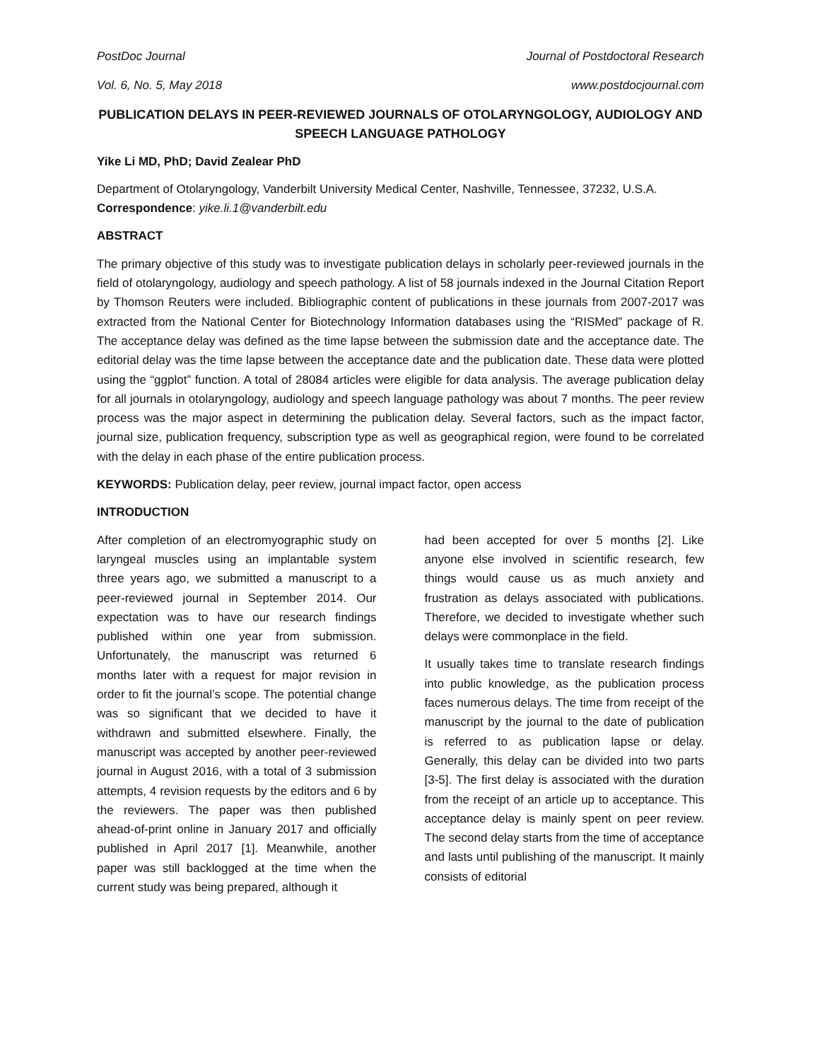PostDoc Journal Journal of Postdoctoral Research
Vol. 6, No. 5, May 2018 www.postdocjournal.com
PUBLICATION DELAYS IN PEER-REVIEWED JOURNALS OF OTOLARYNGOLOGY, AUDIOLOGY AND SPEECH LANGUAGE PATHOLOGY
Yike Li MD, PhD; David Zealear PhD
Department of Otolaryngology, Vanderbilt University Medical Center, Nashville, Tennessee, 37232, U.S.A. Correspondence: yike.li.1@vanderbilt.edu
ABSTRACT
The primary objective of this study was to investigate publication delays in scholarly peer-reviewed journals in the field of otolaryngology, audiology and speech pathology. A list of 58 journals indexed in the Journal Citation Report by Thomson Reuters were included. Bibliographic content of publications in these journals from 2007-2017 was extracted from the National Center for Biotechnology Information databases using the “RISMed” package of R. The acceptance delay was defined as the time lapse between the submission date and the acceptance date. The editorial delay was the time lapse between the acceptance date and the publication date. These data were plotted using the “ggplot” function. A total of 28084 articles were eligible for data analysis. The average publication delay for all journals in otolaryngology, audiology and speech language pathology was about 7 months. The peer review process was the major aspect in determining the publication delay. Several factors, such as the impact factor, journal size, publication frequency, subscription type as well as geographical region, were found to be correlated with the delay in each phase of the entire publication process.
KEYWORDS: Publication delay, peer review, journal impact factor, open access
INTRODUCTION
After completion of an electromyographic study on laryngeal muscles using an implantable system three years ago, we submitted a manuscript to a peer-reviewed journal in September 2014. Our expectation was to have our research findings published within one year from submission. Unfortunately, the manuscript was returned 6 months later with a request for major revision in order to fit the journal’s scope. The potential change was so significant that we decided to have it withdrawn and submitted elsewhere. Finally, the manuscript was accepted by another peer-reviewed journal in August 2016, with a total of 3 submission attempts, 4 revision requests by the editors and 6 by the reviewers. The paper was then published ahead-of-print online in January 2017 and officially published in April 2017 [1]. Meanwhile, another paper was still backlogged at the time when the current study was being prepared, although it
had been accepted for over 5 months [2]. Like anyone else involved in scientific research, few things would cause us as much anxiety and frustration as delays associated with publications. Therefore, we decided to investigate whether such delays were commonplace in the field.
It usually takes time to translate research findings into public knowledge, as the publication process faces numerous delays. The time from receipt of the manuscript by the journal to the date of publication is referred to as publication lapse or delay. Generally, this delay can be divided into two parts [3-5]. The first delay is associated with the duration from the receipt of an article up to acceptance. This acceptance delay is mainly spent on peer review. The second delay starts from the time of acceptance and lasts until publishing of the manuscript. It mainly consists of editorial